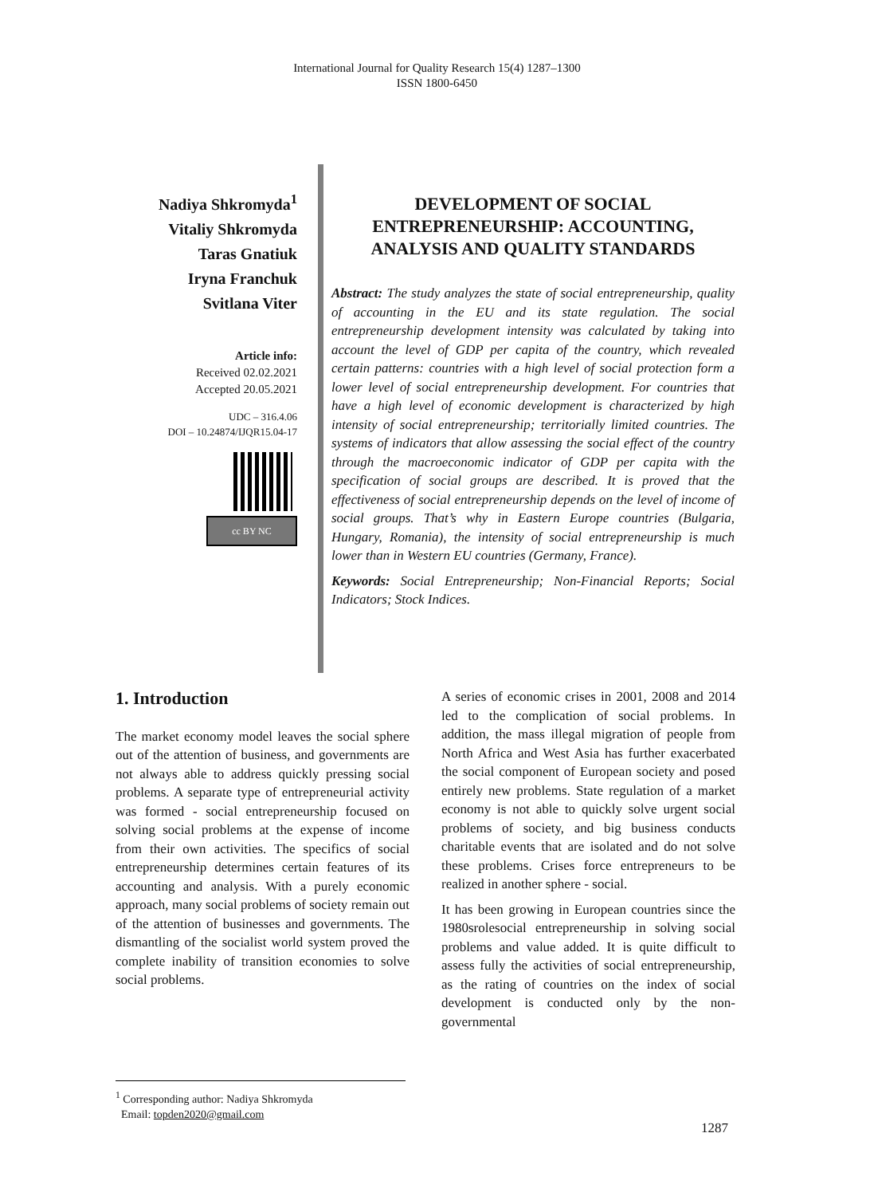International Journal for Quality Research 15(4) 1287–1300
ISSN 1800-6450
Nadiya Shkromyda<sup>1</sup>
Vitaliy Shkromyda
Taras Gnatiuk
Iryna Franchuk
Svitlana Viter
Article info:
Received 02.02.2021
Accepted 20.05.2021
UDC – 316.4.06
DOI – 10.24874/IJQR15.04-17
cc BY NC
DEVELOPMENT OF SOCIAL ENTREPRENEURSHIP: ACCOUNTING, ANALYSIS AND QUALITY STANDARDS
Abstract: The study analyzes the state of social entrepreneurship, quality of accounting in the EU and its state regulation. The social entrepreneurship development intensity was calculated by taking into account the level of GDP per capita of the country, which revealed certain patterns: countries with a high level of social protection form a lower level of social entrepreneurship development. For countries that have a high level of economic development is characterized by high intensity of social entrepreneurship; territorially limited countries. The systems of indicators that allow assessing the social effect of the country through the macroeconomic indicator of GDP per capita with the specification of social groups are described. It is proved that the effectiveness of social entrepreneurship depends on the level of income of social groups. That’s why in Eastern Europe countries (Bulgaria, Hungary, Romania), the intensity of social entrepreneurship is much lower than in Western EU countries (Germany, France).
Keywords: Social Entrepreneurship; Non-Financial Reports; Social Indicators; Stock Indices.
1. Introduction
The market economy model leaves the social sphere out of the attention of business, and governments are not always able to address quickly pressing social problems. A separate type of entrepreneurial activity was formed - social entrepreneurship focused on solving social problems at the expense of income from their own activities. The specifics of social entrepreneurship determines certain features of its accounting and analysis. With a purely economic approach, many social problems of society remain out of the attention of businesses and governments. The dismantling of the socialist world system proved the complete inability of transition economies to solve social problems.
A series of economic crises in 2001, 2008 and 2014 led to the complication of social problems. In addition, the mass illegal migration of people from North Africa and West Asia has further exacerbated the social component of European society and posed entirely new problems. State regulation of a market economy is not able to quickly solve urgent social problems of society, and big business conducts charitable events that are isolated and do not solve these problems. Crises force entrepreneurs to be realized in another sphere - social.
It has been growing in European countries since the 1980srolesocial entrepreneurship in solving social problems and value added. It is quite difficult to assess fully the activities of social entrepreneurship, as the rating of countries on the index of social development is conducted only by the non-governmental
<sup>1</sup> Corresponding author: Nadiya Shkromyda
Email: topden2020@gmail.com
1287